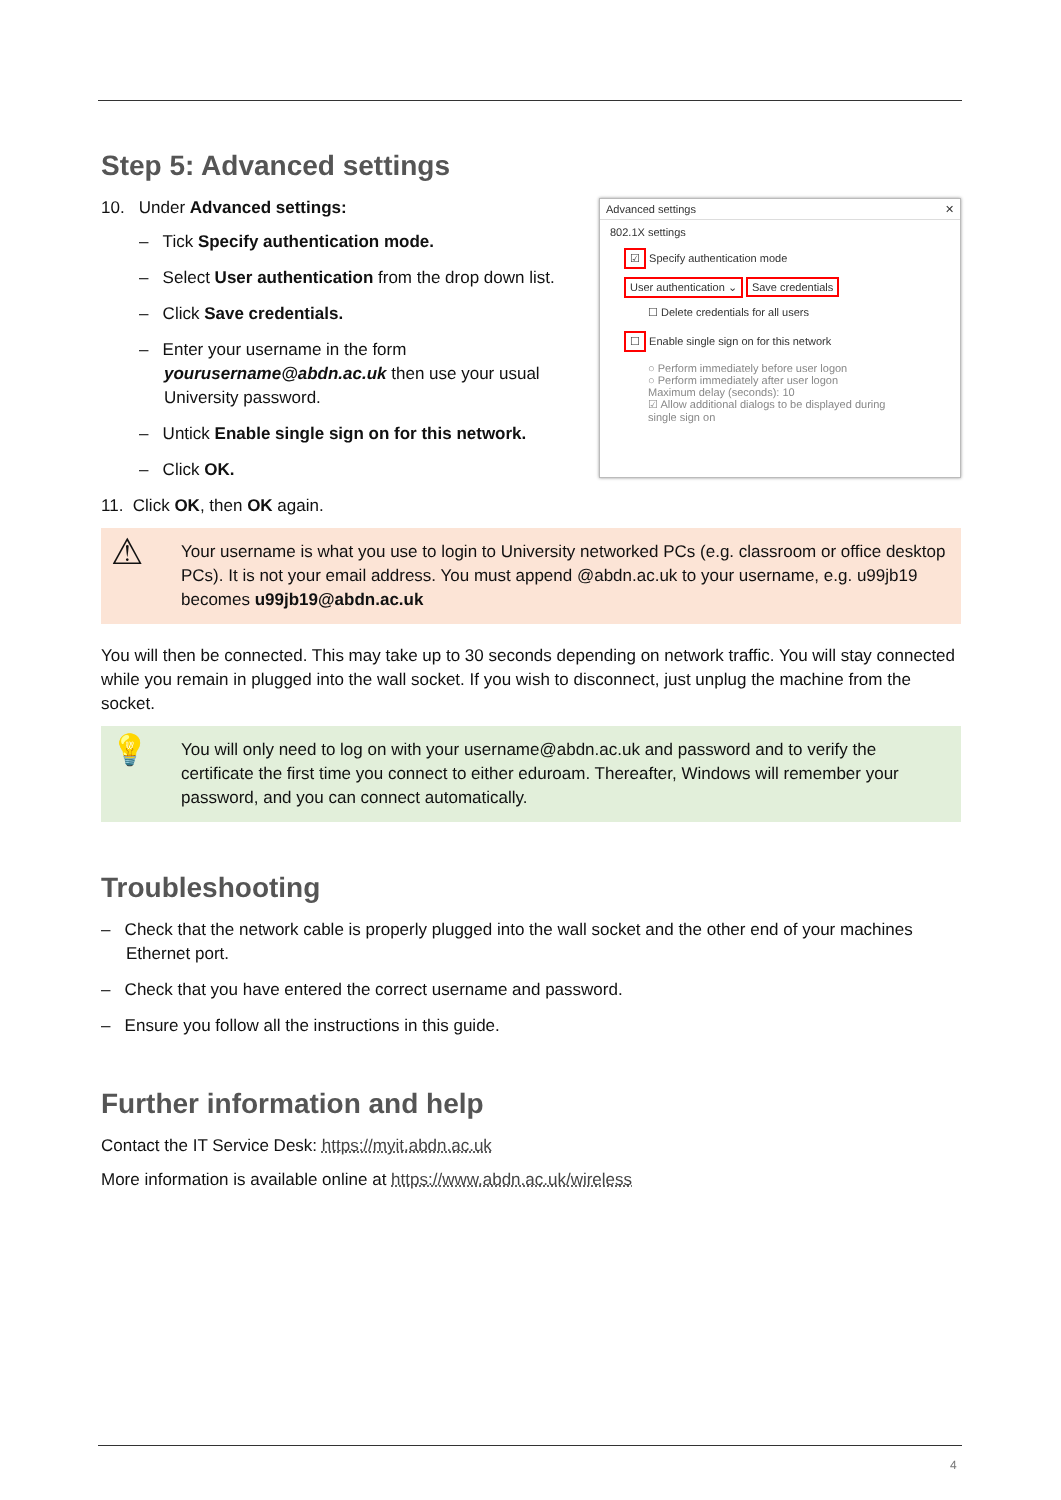Step 5: Advanced settings
10. Under Advanced settings:
– Tick Specify authentication mode.
– Select User authentication from the drop down list.
– Click Save credentials.
– Enter your username in the form yourusername@abdn.ac.uk then use your usual University password.
– Untick Enable single sign on for this network.
– Click OK.
Advanced settings ✕
802.1X settings
☑ Specify authentication mode
User authentication ⌄ Save credentials
☐ Delete credentials for all users
☐ Enable single sign on for this network
○ Perform immediately before user logon
○ Perform immediately after user logon
Maximum delay (seconds): 10
☑ Allow additional dialogs to be displayed during single sign on
11. Click OK, then OK again.
⚠
Your username is what you use to login to University networked PCs (e.g. classroom or office desktop PCs). It is not your email address. You must append @abdn.ac.uk to your username, e.g. u99jb19 becomes u99jb19@abdn.ac.uk
You will then be connected. This may take up to 30 seconds depending on network traffic. You will stay connected while you remain in plugged into the wall socket. If you wish to disconnect, just unplug the machine from the socket.
💡
You will only need to log on with your username@abdn.ac.uk and password and to verify the certificate the first time you connect to either eduroam. Thereafter, Windows will remember your password, and you can connect automatically.
Troubleshooting
– Check that the network cable is properly plugged into the wall socket and the other end of your machines Ethernet port.
– Check that you have entered the correct username and password.
– Ensure you follow all the instructions in this guide.
Further information and help
Contact the IT Service Desk: https://myit.abdn.ac.uk
More information is available online at https://www.abdn.ac.uk/wireless
4